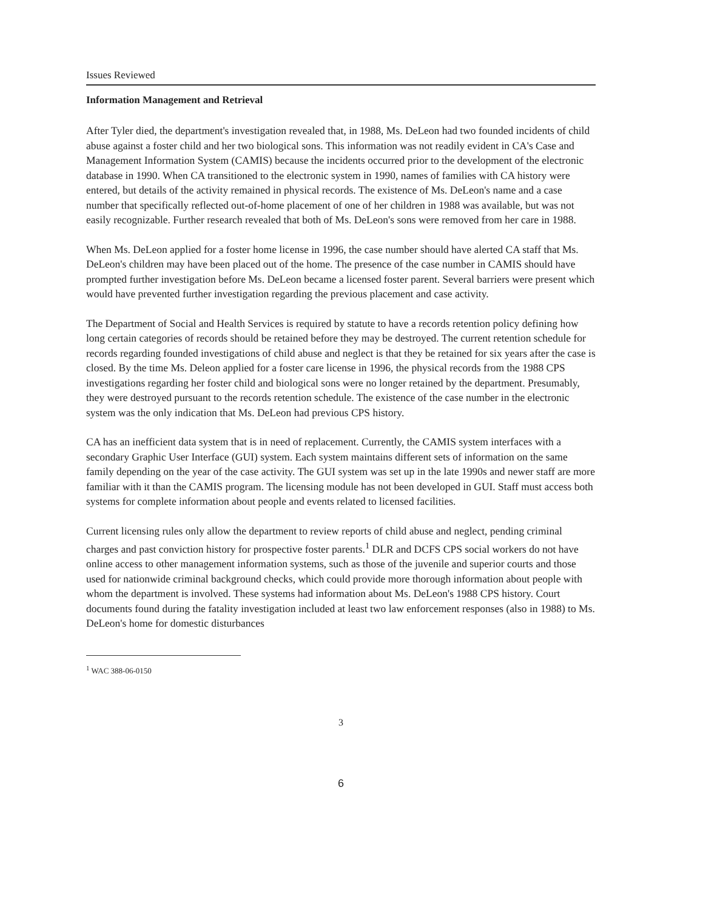Issues Reviewed
Information Management and Retrieval
After Tyler died, the department's investigation revealed that, in 1988, Ms. DeLeon had two founded incidents of child abuse against a foster child and her two biological sons. This information was not readily evident in CA's Case and Management Information System (CAMIS) because the incidents occurred prior to the development of the electronic database in 1990. When CA transitioned to the electronic system in 1990, names of families with CA history were entered, but details of the activity remained in physical records. The existence of Ms. DeLeon's name and a case number that specifically reflected out-of-home placement of one of her children in 1988 was available, but was not easily recognizable. Further research revealed that both of Ms. DeLeon's sons were removed from her care in 1988.
When Ms. DeLeon applied for a foster home license in 1996, the case number should have alerted CA staff that Ms. DeLeon's children may have been placed out of the home. The presence of the case number in CAMIS should have prompted further investigation before Ms. DeLeon became a licensed foster parent. Several barriers were present which would have prevented further investigation regarding the previous placement and case activity.
The Department of Social and Health Services is required by statute to have a records retention policy defining how long certain categories of records should be retained before they may be destroyed. The current retention schedule for records regarding founded investigations of child abuse and neglect is that they be retained for six years after the case is closed. By the time Ms. Deleon applied for a foster care license in 1996, the physical records from the 1988 CPS investigations regarding her foster child and biological sons were no longer retained by the department. Presumably, they were destroyed pursuant to the records retention schedule. The existence of the case number in the electronic system was the only indication that Ms. DeLeon had previous CPS history.
CA has an inefficient data system that is in need of replacement. Currently, the CAMIS system interfaces with a secondary Graphic User Interface (GUI) system. Each system maintains different sets of information on the same family depending on the year of the case activity. The GUI system was set up in the late 1990s and newer staff are more familiar with it than the CAMIS program. The licensing module has not been developed in GUI. Staff must access both systems for complete information about people and events related to licensed facilities.
Current licensing rules only allow the department to review reports of child abuse and neglect, pending criminal charges and past conviction history for prospective foster parents.<sup>1</sup> DLR and DCFS CPS social workers do not have online access to other management information systems, such as those of the juvenile and superior courts and those used for nationwide criminal background checks, which could provide more thorough information about people with whom the department is involved. These systems had information about Ms. DeLeon's 1988 CPS history. Court documents found during the fatality investigation included at least two law enforcement responses (also in 1988) to Ms. DeLeon's home for domestic disturbances
<sup>1</sup> WAC 388-06-0150
3
6